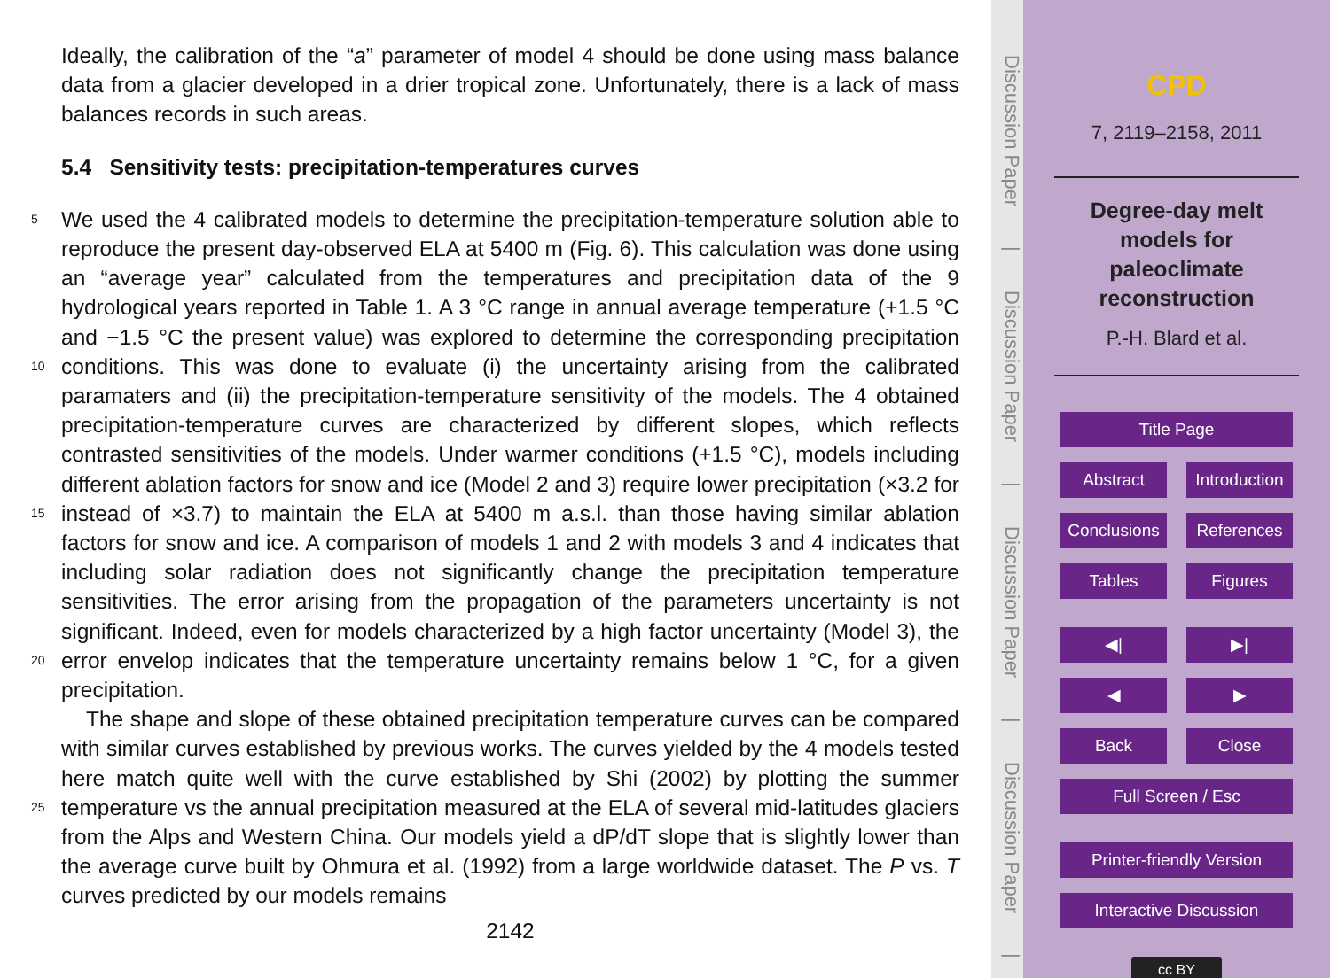Ideally, the calibration of the “a” parameter of model 4 should be done using mass balance data from a glacier developed in a drier tropical zone. Unfortunately, there is a lack of mass balances records in such areas.
5.4 Sensitivity tests: precipitation-temperatures curves
5
10
15
20
25
We used the 4 calibrated models to determine the precipitation-temperature solution able to reproduce the present day-observed ELA at 5400 m (Fig. 6). This calculation was done using an “average year” calculated from the temperatures and precipitation data of the 9 hydrological years reported in Table 1. A 3 °C range in annual average temperature (+1.5 °C and −1.5 °C the present value) was explored to determine the corresponding precipitation conditions. This was done to evaluate (i) the uncertainty arising from the calibrated paramaters and (ii) the precipitation-temperature sensitivity of the models. The 4 obtained precipitation-temperature curves are characterized by different slopes, which reflects contrasted sensitivities of the models. Under warmer conditions (+1.5 °C), models including different ablation factors for snow and ice (Model 2 and 3) require lower precipitation (×3.2 for instead of ×3.7) to maintain the ELA at 5400 m a.s.l. than those having similar ablation factors for snow and ice. A comparison of models 1 and 2 with models 3 and 4 indicates that including solar radiation does not significantly change the precipitation temperature sensitivities. The error arising from the propagation of the parameters uncertainty is not significant. Indeed, even for models characterized by a high factor uncertainty (Model 3), the error envelop indicates that the temperature uncertainty remains below 1 °C, for a given precipitation.
The shape and slope of these obtained precipitation temperature curves can be compared with similar curves established by previous works. The curves yielded by the 4 models tested here match quite well with the curve established by Shi (2002) by plotting the summer temperature vs the annual precipitation measured at the ELA of several mid-latitudes glaciers from the Alps and Western China. Our models yield a dP/dT slope that is slightly lower than the average curve built by Ohmura et al. (1992) from a large worldwide dataset. The P vs. T curves predicted by our models remains
2142
Discussion Paper | Discussion Paper | Discussion Paper | Discussion Paper |
CPD
7, 2119–2158, 2011
Degree-day melt
models for
paleoclimate
reconstruction
P.-H. Blard et al.
Title Page
Abstract Introduction
Conclusions References
Tables Figures
◀| ▶|
◀ ▶
Back Close
Full Screen / Esc
Printer-friendly Version
Interactive Discussion
cc BY